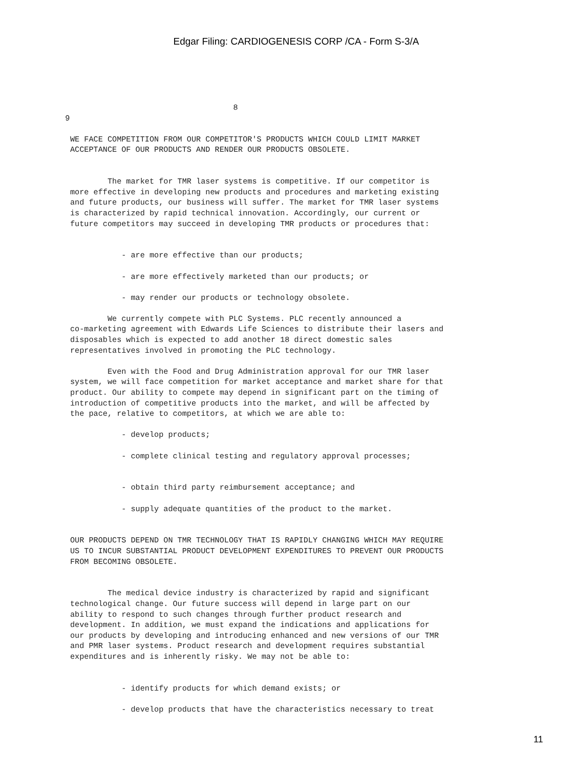Edgar Filing: CARDIOGENESIS CORP /CA - Form S-3/A
                                       8
   9
WE FACE COMPETITION FROM OUR COMPETITOR'S PRODUCTS WHICH COULD LIMIT MARKET
ACCEPTANCE OF OUR PRODUCTS AND RENDER OUR PRODUCTS OBSOLETE.


        The market for TMR laser systems is competitive. If our competitor is
more effective in developing new products and procedures and marketing existing
and future products, our business will suffer. The market for TMR laser systems
is characterized by rapid technical innovation. Accordingly, our current or
future competitors may succeed in developing TMR products or procedures that:


           - are more effective than our products;

           - are more effectively marketed than our products; or

           - may render our products or technology obsolete.

        We currently compete with PLC Systems. PLC recently announced a
co-marketing agreement with Edwards Life Sciences to distribute their lasers and
disposables which is expected to add another 18 direct domestic sales
representatives involved in promoting the PLC technology.

        Even with the Food and Drug Administration approval for our TMR laser
system, we will face competition for market acceptance and market share for that
product. Our ability to compete may depend in significant part on the timing of
introduction of competitive products into the market, and will be affected by
the pace, relative to competitors, at which we are able to:

           - develop products;

           - complete clinical testing and regulatory approval processes;


           - obtain third party reimbursement acceptance; and

           - supply adequate quantities of the product to the market.


OUR PRODUCTS DEPEND ON TMR TECHNOLOGY THAT IS RAPIDLY CHANGING WHICH MAY REQUIRE
US TO INCUR SUBSTANTIAL PRODUCT DEVELOPMENT EXPENDITURES TO PREVENT OUR PRODUCTS
FROM BECOMING OBSOLETE.


        The medical device industry is characterized by rapid and significant
technological change. Our future success will depend in large part on our
ability to respond to such changes through further product research and
development. In addition, we must expand the indications and applications for
our products by developing and introducing enhanced and new versions of our TMR
and PMR laser systems. Product research and development requires substantial
expenditures and is inherently risky. We may not be able to:


           - identify products for which demand exists; or

           - develop products that have the characteristics necessary to treat
11